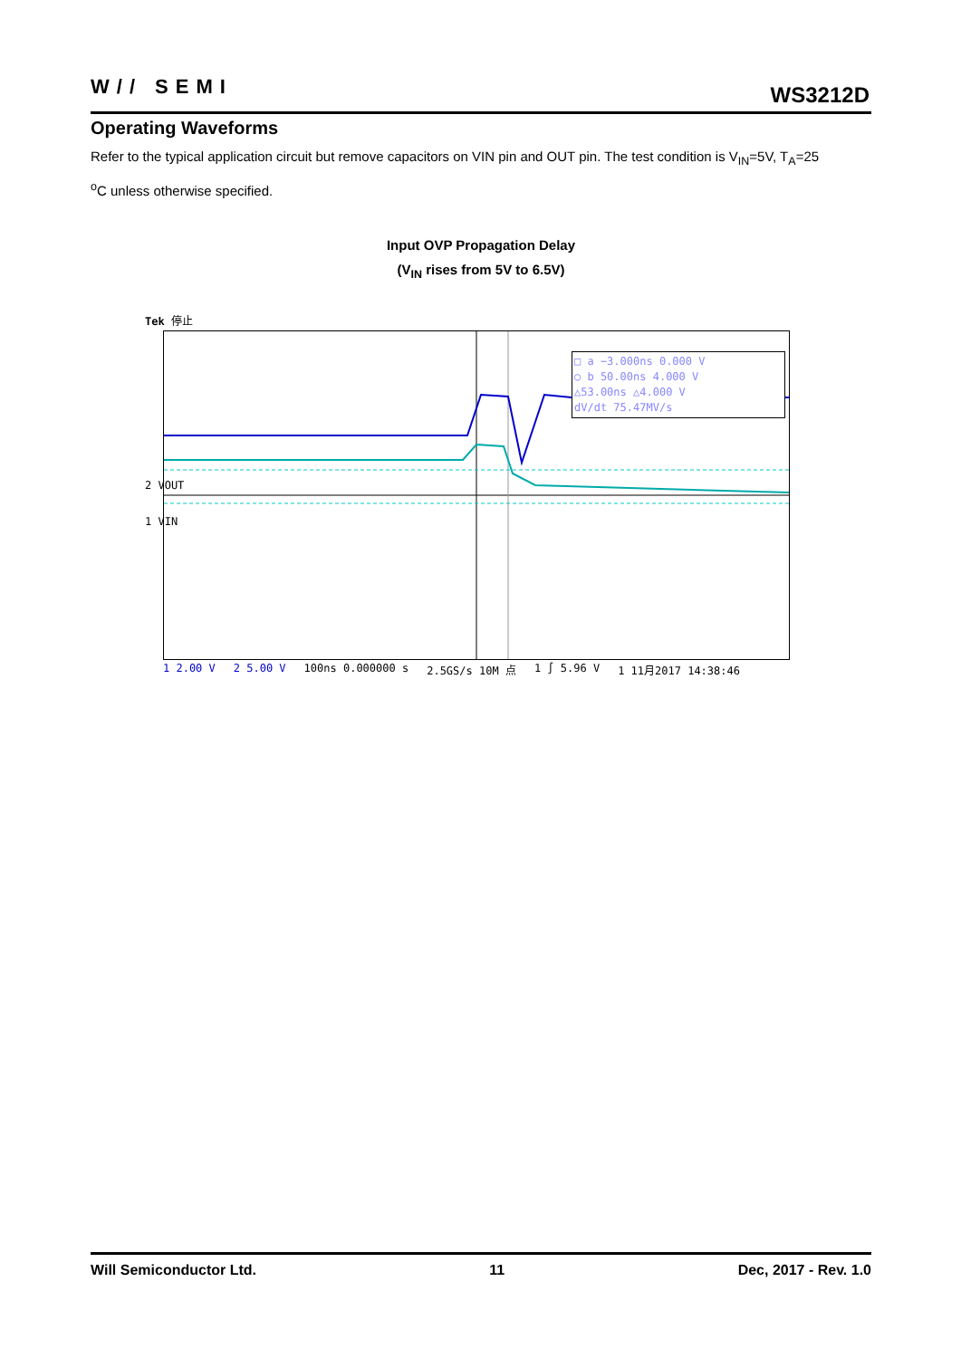W// SEMI WS3212D
Operating Waveforms
Refer to the typical application circuit but remove capacitors on VIN pin and OUT pin. The test condition is V<sub>IN</sub>=5V, T<sub>A</sub>=25
<sup>o</sup> C unless otherwise specified.
Input OVP Propagation Delay
(V<sub>IN</sub> rises from 5V to 6.5V)
Tek 停止
□ a −3.000ns 0.000 V
○ b 50.00ns 4.000 V
△53.00ns △4.000 V
dV/dt 75.47MV/s
2 VOUT
1 VIN
1 2.00 V 2 5.00 V 100ns 0.000000 s 2.5GS/s 10M 点 1 ∫ 5.96 V 1 11月2017 14:38:46
Will Semiconductor Ltd. 11 Dec, 2017 - Rev. 1.0